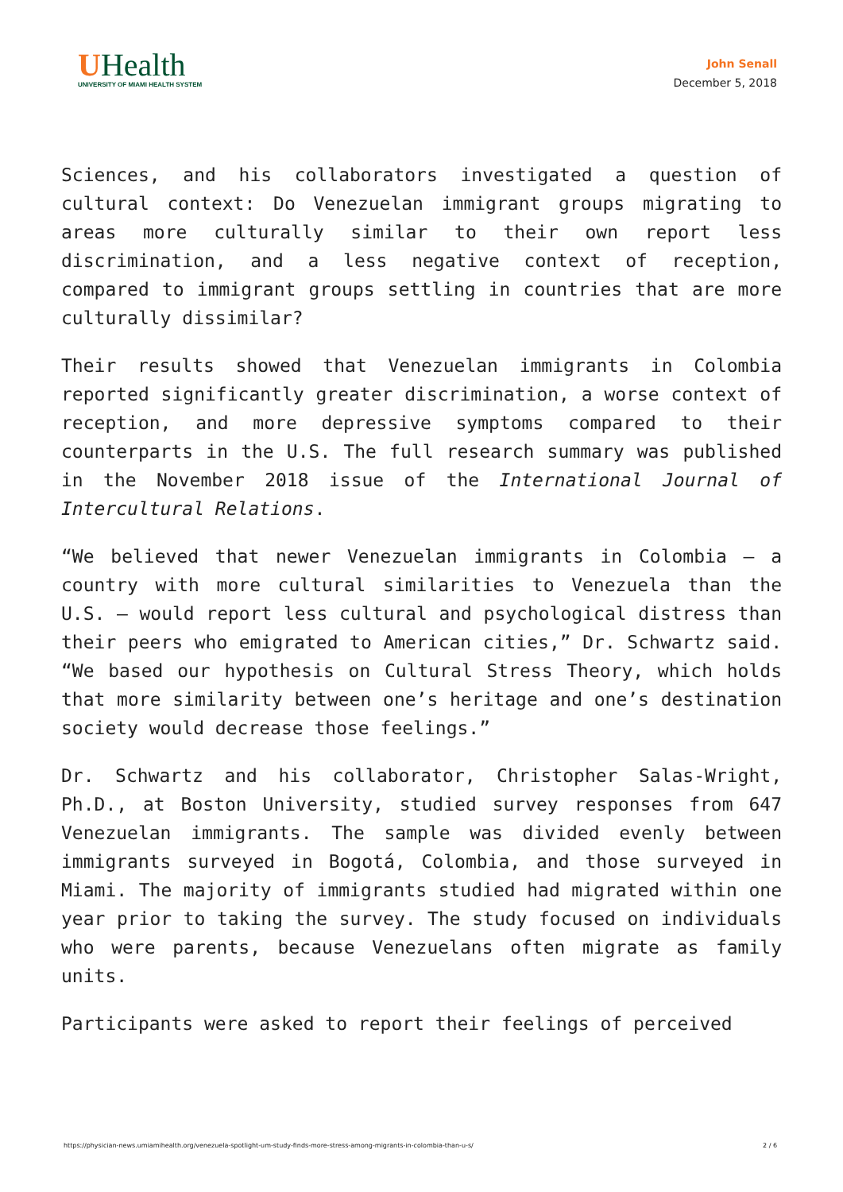UHealth
UNIVERSITY OF MIAMI HEALTH SYSTEM
John Senall
December 5, 2018
Sciences, and his collaborators investigated a question of cultural context: Do Venezuelan immigrant groups migrating to areas more culturally similar to their own report less discrimination, and a less negative context of reception, compared to immigrant groups settling in countries that are more culturally dissimilar?
Their results showed that Venezuelan immigrants in Colombia reported significantly greater discrimination, a worse context of reception, and more depressive symptoms compared to their counterparts in the U.S. The full research summary was published in the November 2018 issue of the International Journal of Intercultural Relations.
“We believed that newer Venezuelan immigrants in Colombia – a country with more cultural similarities to Venezuela than the U.S. – would report less cultural and psychological distress than their peers who emigrated to American cities,” Dr. Schwartz said. “We based our hypothesis on Cultural Stress Theory, which holds that more similarity between one’s heritage and one’s destination society would decrease those feelings.”
Dr. Schwartz and his collaborator, Christopher Salas-Wright, Ph.D., at Boston University, studied survey responses from 647 Venezuelan immigrants. The sample was divided evenly between immigrants surveyed in Bogotá, Colombia, and those surveyed in Miami. The majority of immigrants studied had migrated within one year prior to taking the survey. The study focused on individuals who were parents, because Venezuelans often migrate as family units.
Participants were asked to report their feelings of perceived
https://physician-news.umiamihealth.org/venezuela-spotlight-um-study-finds-more-stress-among-migrants-in-colombia-than-u-s/ 2 / 6